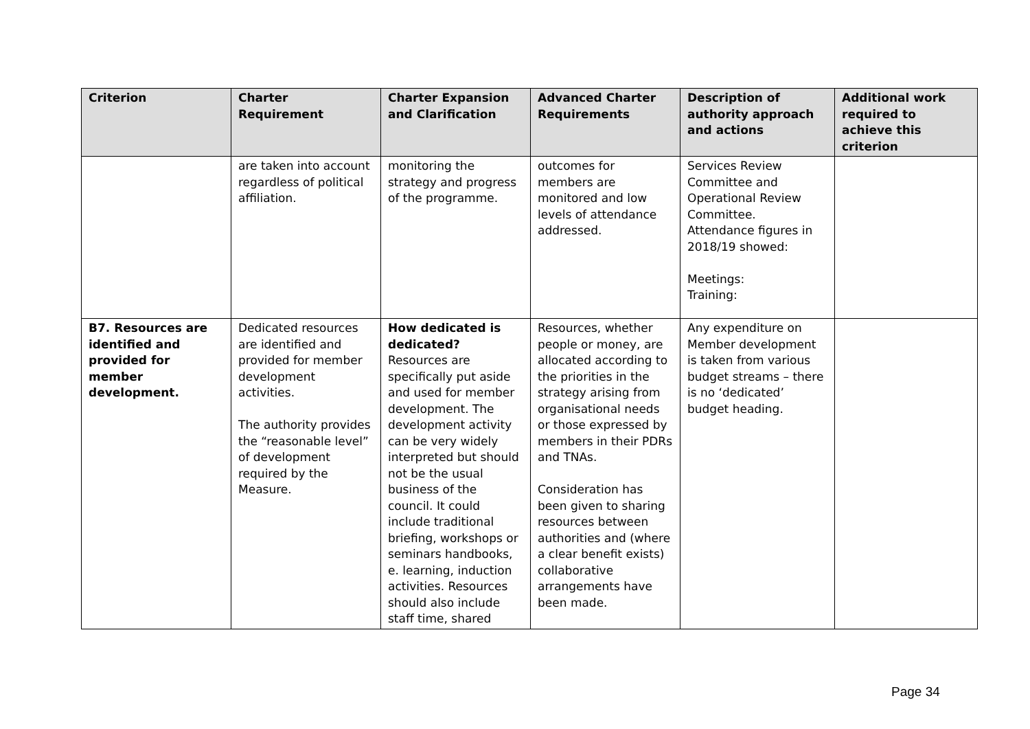| Criterion | Charter Requirement | Charter Expansion and Clarification | Advanced Charter Requirements | Description of authority approach and actions | Additional work required to achieve this criterion |
| --- | --- | --- | --- | --- | --- |
| | are taken into account regardless of political affiliation. | monitoring the strategy and progress of the programme. | outcomes for members are monitored and low levels of attendance addressed. | Services Review Committee and Operational Review Committee. Attendance figures in 2018/19 showed: Meetings: Training: | |
| B7. Resources are identified and provided for member development. | Dedicated resources are identified and provided for member development activities. The authority provides the “reasonable level” of development required by the Measure. | How dedicated is dedicated? Resources are specifically put aside and used for member development. The development activity can be very widely interpreted but should not be the usual business of the council. It could include traditional briefing, workshops or seminars handbooks, e. learning, induction activities. Resources should also include staff time, shared | Resources, whether people or money, are allocated according to the priorities in the strategy arising from organisational needs or those expressed by members in their PDRs and TNAs. Consideration has been given to sharing resources between authorities and (where a clear benefit exists) collaborative arrangements have been made. | Any expenditure on Member development is taken from various budget streams – there is no ‘dedicated’ budget heading. | |
Page 34